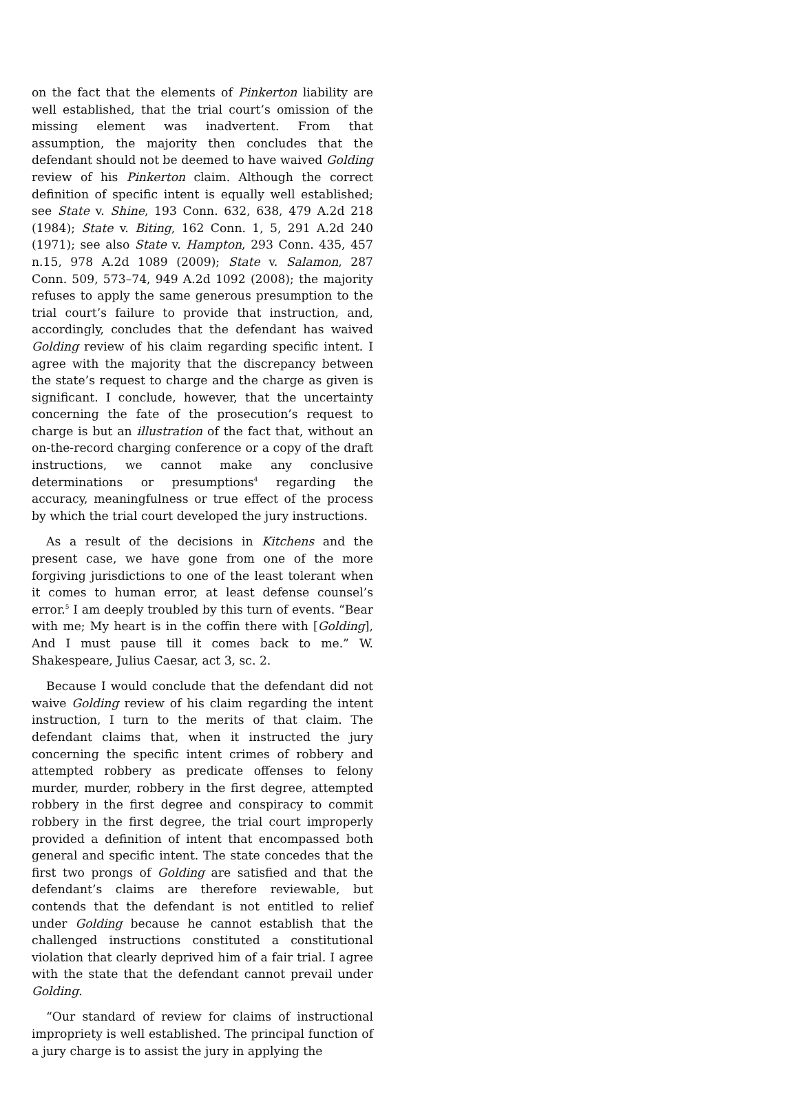on the fact that the elements of Pinkerton liability are well established, that the trial court’s omission of the missing element was inadvertent. From that assumption, the majority then concludes that the defendant should not be deemed to have waived Golding review of his Pinkerton claim. Although the correct definition of specific intent is equally well established; see State v. Shine, 193 Conn. 632, 638, 479 A.2d 218 (1984); State v. Biting, 162 Conn. 1, 5, 291 A.2d 240 (1971); see also State v. Hampton, 293 Conn. 435, 457 n.15, 978 A.2d 1089 (2009); State v. Salamon, 287 Conn. 509, 573–74, 949 A.2d 1092 (2008); the majority refuses to apply the same generous presumption to the trial court’s failure to provide that instruction, and, accordingly, concludes that the defendant has waived Golding review of his claim regarding specific intent. I agree with the majority that the discrepancy between the state’s request to charge and the charge as given is significant. I conclude, however, that the uncertainty concerning the fate of the prosecution’s request to charge is but an illustration of the fact that, without an on-the-record charging conference or a copy of the draft instructions, we cannot make any conclusive determinations or presumptions<sup>4</sup> regarding the accuracy, meaningfulness or true effect of the process by which the trial court developed the jury instructions.
As a result of the decisions in Kitchens and the present case, we have gone from one of the more forgiving jurisdictions to one of the least tolerant when it comes to human error, at least defense counsel’s error.<sup>5</sup> I am deeply troubled by this turn of events. “Bear with me; My heart is in the coffin there with [Golding], And I must pause till it comes back to me.” W. Shakespeare, Julius Caesar, act 3, sc. 2.
Because I would conclude that the defendant did not waive Golding review of his claim regarding the intent instruction, I turn to the merits of that claim. The defendant claims that, when it instructed the jury concerning the specific intent crimes of robbery and attempted robbery as predicate offenses to felony murder, murder, robbery in the first degree, attempted robbery in the first degree and conspiracy to commit robbery in the first degree, the trial court improperly provided a definition of intent that encompassed both general and specific intent. The state concedes that the first two prongs of Golding are satisfied and that the defendant’s claims are therefore reviewable, but contends that the defendant is not entitled to relief under Golding because he cannot establish that the challenged instructions constituted a constitutional violation that clearly deprived him of a fair trial. I agree with the state that the defendant cannot prevail under Golding.
“Our standard of review for claims of instructional impropriety is well established. The principal function of a jury charge is to assist the jury in applying the